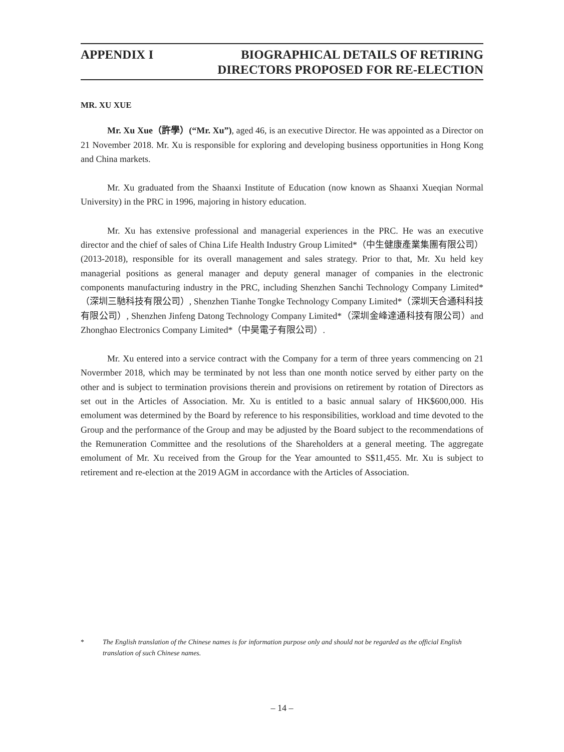APPENDIX I BIOGRAPHICAL DETAILS OF RETIRING
DIRECTORS PROPOSED FOR RE-ELECTION
MR. XU XUE
Mr. Xu Xue（許學）(“Mr. Xu”), aged 46, is an executive Director. He was appointed as a Director on 21 November 2018. Mr. Xu is responsible for exploring and developing business opportunities in Hong Kong and China markets.
Mr. Xu graduated from the Shaanxi Institute of Education (now known as Shaanxi Xueqian Normal University) in the PRC in 1996, majoring in history education.
Mr. Xu has extensive professional and managerial experiences in the PRC. He was an executive director and the chief of sales of China Life Health Industry Group Limited*（中生健康產業集團有限公司）(2013-2018), responsible for its overall management and sales strategy. Prior to that, Mr. Xu held key managerial positions as general manager and deputy general manager of companies in the electronic components manufacturing industry in the PRC, including Shenzhen Sanchi Technology Company Limited*（深圳三馳科技有限公司）, Shenzhen Tianhe Tongke Technology Company Limited*（深圳天合通科科技有限公司）, Shenzhen Jinfeng Datong Technology Company Limited*（深圳金峰達通科技有限公司）and Zhonghao Electronics Company Limited*（中昊電子有限公司）.
Mr. Xu entered into a service contract with the Company for a term of three years commencing on 21 Novermber 2018, which may be terminated by not less than one month notice served by either party on the other and is subject to termination provisions therein and provisions on retirement by rotation of Directors as set out in the Articles of Association. Mr. Xu is entitled to a basic annual salary of HK$600,000. His emolument was determined by the Board by reference to his responsibilities, workload and time devoted to the Group and the performance of the Group and may be adjusted by the Board subject to the recommendations of the Remuneration Committee and the resolutions of the Shareholders at a general meeting. The aggregate emolument of Mr. Xu received from the Group for the Year amounted to S$11,455. Mr. Xu is subject to retirement and re-election at the 2019 AGM in accordance with the Articles of Association.
* The English translation of the Chinese names is for information purpose only and should not be regarded as the official English translation of such Chinese names.
– 14 –